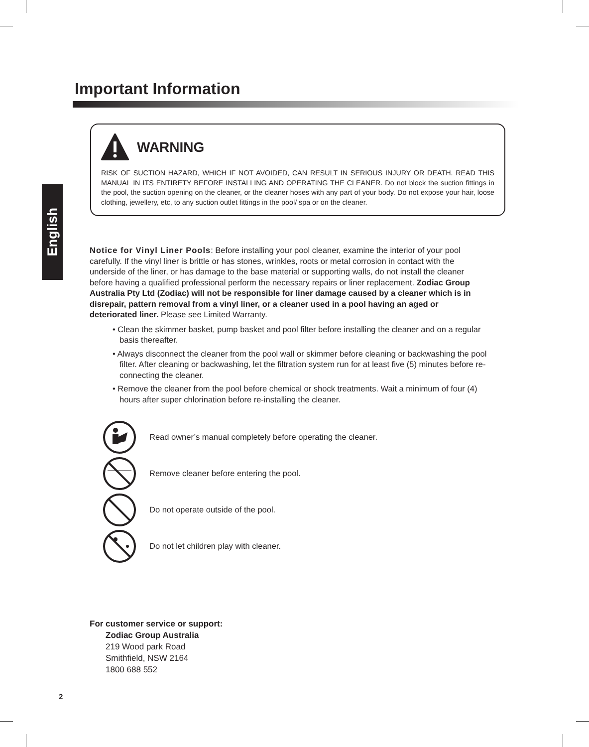English
Important Information
WARNING
RISK OF SUCTION HAZARD, WHICH IF NOT AVOIDED, CAN RESULT IN SERIOUS INJURY OR DEATH. READ THIS MANUAL IN ITS ENTIRETY BEFORE INSTALLING AND OPERATING THE CLEANER. Do not block the suction fittings in the pool, the suction opening on the cleaner, or the cleaner hoses with any part of your body. Do not expose your hair, loose clothing, jewellery, etc, to any suction outlet fittings in the pool/ spa or on the cleaner.
Notice for Vinyl Liner Pools: Before installing your pool cleaner, examine the interior of your pool carefully. If the vinyl liner is brittle or has stones, wrinkles, roots or metal corrosion in contact with the underside of the liner, or has damage to the base material or supporting walls, do not install the cleaner before having a qualified professional perform the necessary repairs or liner replacement. Zodiac Group Australia Pty Ltd (Zodiac) will not be responsible for liner damage caused by a cleaner which is in disrepair, pattern removal from a vinyl liner, or a cleaner used in a pool having an aged or deteriorated liner. Please see Limited Warranty.
• Clean the skimmer basket, pump basket and pool filter before installing the cleaner and on a regular basis thereafter.
• Always disconnect the cleaner from the pool wall or skimmer before cleaning or backwashing the pool filter. After cleaning or backwashing, let the filtration system run for at least five (5) minutes before re-connecting the cleaner.
• Remove the cleaner from the pool before chemical or shock treatments. Wait a minimum of four (4) hours after super chlorination before re-installing the cleaner.
Read owner’s manual completely before operating the cleaner.
Remove cleaner before entering the pool.
Do not operate outside of the pool.
Do not let children play with cleaner.
For customer service or support:
Zodiac Group Australia
219 Wood park Road
Smithfield, NSW 2164
1800 688 552
2